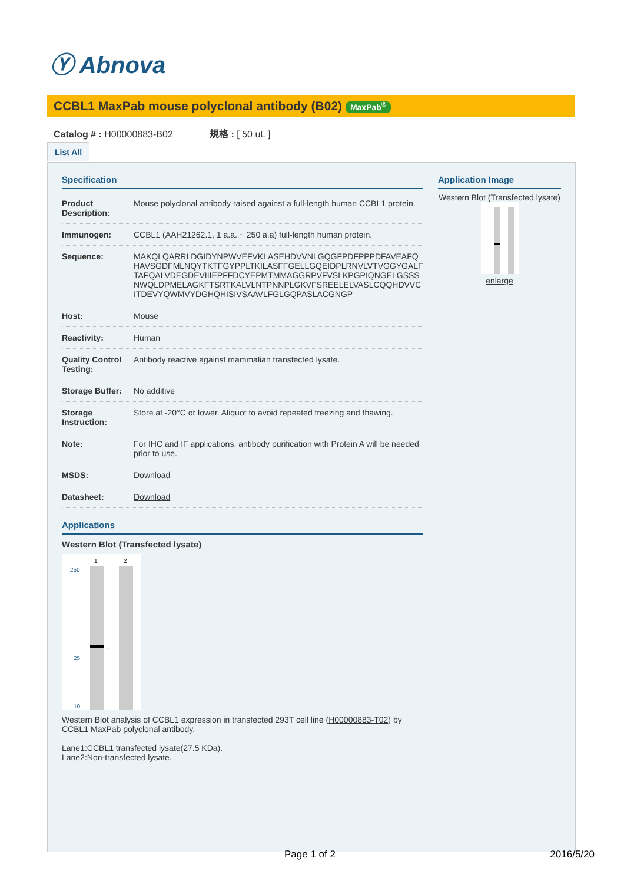Ⓨ Abnova
CCBL1 MaxPab mouse polyclonal antibody (B02) MaxPab<sup>®</sup>
Catalog # : H00000883-B02 規格 : [ 50 uL ]
List All
Specification
| Product Description: | Mouse polyclonal antibody raised against a full-length human CCBL1 protein. |
| Immunogen: | CCBL1 (AAH21262.1, 1 a.a. ~ 250 a.a) full-length human protein. |
| Sequence: | MAKQLQARRLDGIDYNPWVEFVKLASEHDVVNLGQGFPDFPPPDFAVEAFQHAVSGDFMLNQYTKTFGYPPLTKILASFFGELLGQEIDPLRNVLVTVGGYGALFTAFQALVDEGDEVIIIEPFFDCYEPMTMMAGGRPVFVSLKPGPIQNGELGSSSNWQLDPMELAGKFTSRTKALVLNTPNNPLGKVFSREELELVASLCQQHDVVCITDEVYQWMVYDGHQHISIVSAAVLFGLGQPASLACGNGP |
| Host: | Mouse |
| Reactivity: | Human |
| Quality Control Testing: | Antibody reactive against mammalian transfected lysate. |
| Storage Buffer: | No additive |
| Storage Instruction: | Store at -20°C or lower. Aliquot to avoid repeated freezing and thawing. |
| Note: | For IHC and IF applications, antibody purification with Protein A will be needed prior to use. |
| MSDS: | Download |
| Datasheet: | Download |
Applications
Western Blot (Transfected lysate)
1
2
250
25
10
←
Western Blot analysis of CCBL1 expression in transfected 293T cell line (H00000883-T02) by CCBL1 MaxPab polyclonal antibody.
Lane1:CCBL1 transfected lysate(27.5 KDa).
Lane2:Non-transfected lysate.
Application Image
Western Blot (Transfected lysate)
enlarge
Page 1 of 2 2016/5/20